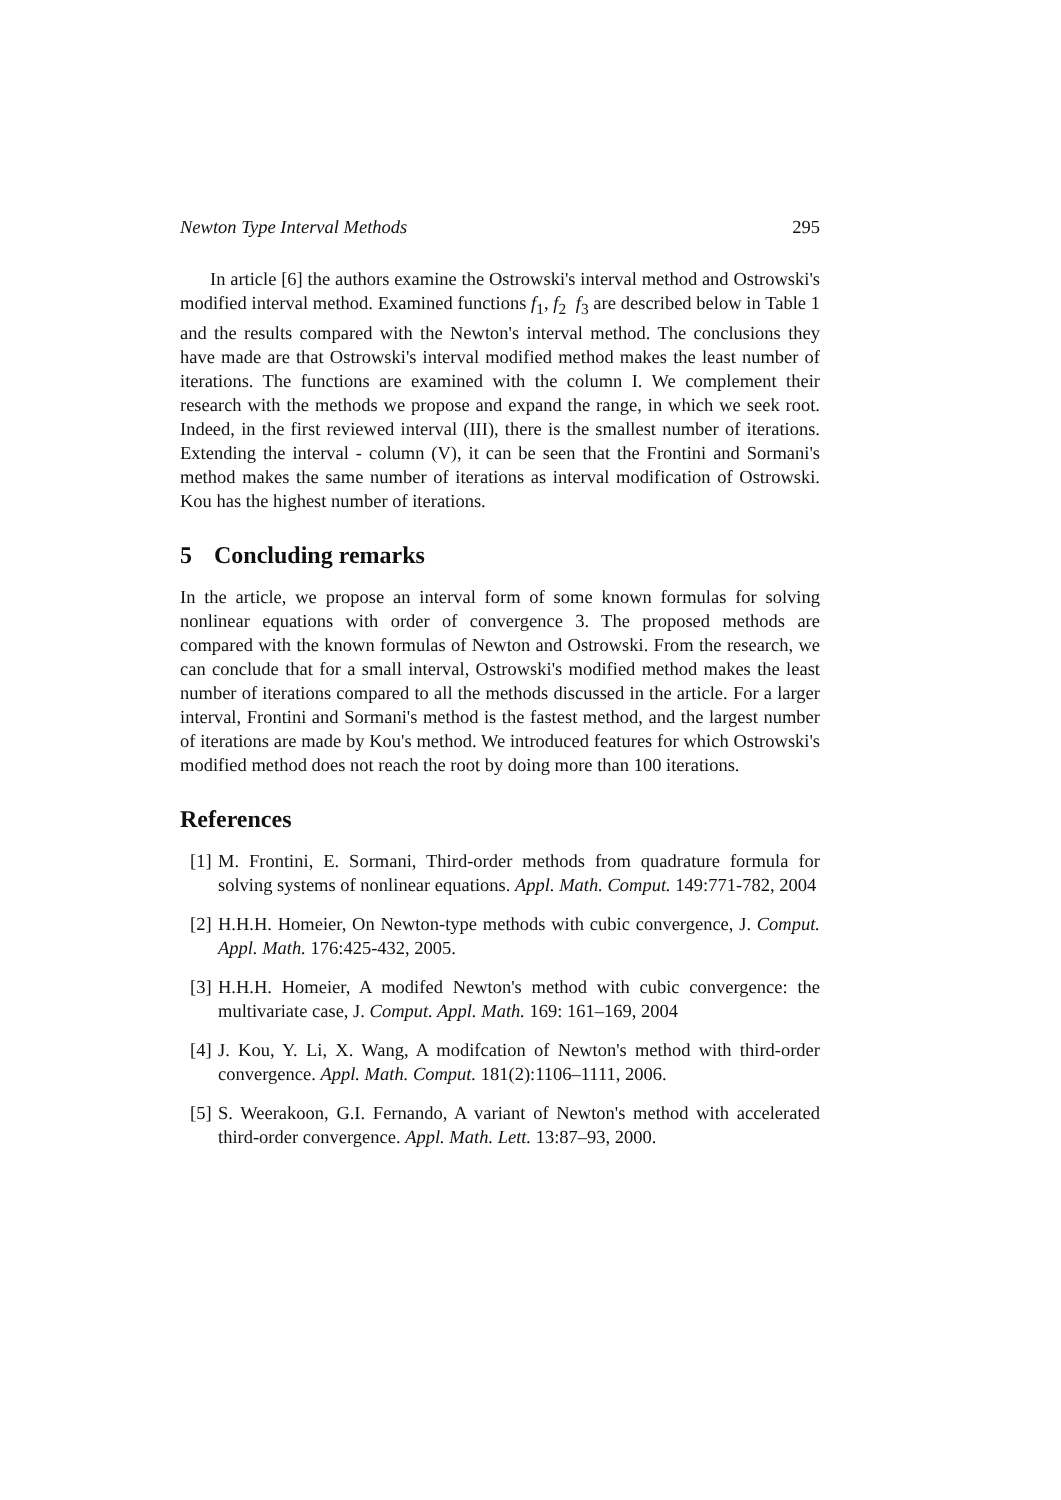Newton Type Interval Methods 295
In article [6] the authors examine the Ostrowski's interval method and Ostrowski's modified interval method. Examined functions f<sub>1</sub>, f<sub>2</sub> f<sub>3</sub> are described below in Table 1 and the results compared with the Newton's interval method. The conclusions they have made are that Ostrowski's interval modified method makes the least number of iterations. The functions are examined with the column I. We complement their research with the methods we propose and expand the range, in which we seek root. Indeed, in the first reviewed interval (III), there is the smallest number of iterations. Extending the interval - column (V), it can be seen that the Frontini and Sormani's method makes the same number of iterations as interval modification of Ostrowski. Kou has the highest number of iterations.
5 Concluding remarks
In the article, we propose an interval form of some known formulas for solving nonlinear equations with order of convergence 3. The proposed methods are compared with the known formulas of Newton and Ostrowski. From the research, we can conclude that for a small interval, Ostrowski's modified method makes the least number of iterations compared to all the methods discussed in the article. For a larger interval, Frontini and Sormani's method is the fastest method, and the largest number of iterations are made by Kou's method. We introduced features for which Ostrowski's modified method does not reach the root by doing more than 100 iterations.
References
[1] M. Frontini, E. Sormani, Third-order methods from quadrature formula for solving systems of nonlinear equations. Appl. Math. Comput. 149:771-782, 2004
[2] H.H.H. Homeier, On Newton-type methods with cubic convergence, J. Comput. Appl. Math. 176:425-432, 2005.
[3] H.H.H. Homeier, A modifed Newton's method with cubic convergence: the multivariate case, J. Comput. Appl. Math. 169: 161–169, 2004
[4] J. Kou, Y. Li, X. Wang, A modifcation of Newton's method with third-order convergence. Appl. Math. Comput. 181(2):1106–1111, 2006.
[5] S. Weerakoon, G.I. Fernando, A variant of Newton's method with accelerated third-order convergence. Appl. Math. Lett. 13:87–93, 2000.